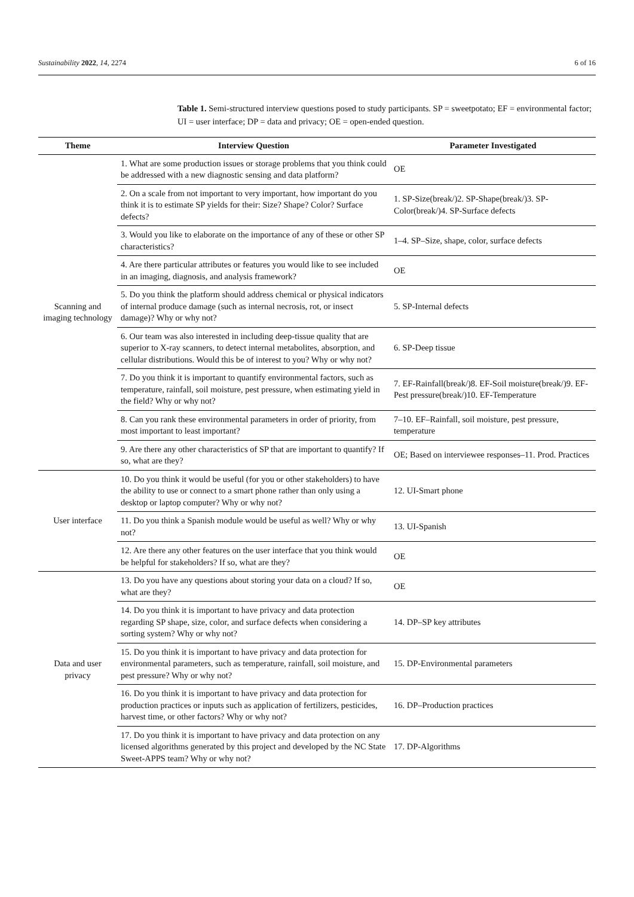Sustainability 2022, 14, 2274 6 of 16
Table 1. Semi-structured interview questions posed to study participants. SP = sweetpotato; EF = environmental factor; UI = user interface; DP = data and privacy; OE = open-ended question.
| Theme | Interview Question | Parameter Investigated |
| --- | --- | --- |
| Scanning and imaging technology | 1. What are some production issues or storage problems that you think could be addressed with a new diagnostic sensing and data platform? | OE |
| | 2. On a scale from not important to very important, how important do you think it is to estimate SP yields for their: Size? Shape? Color? Surface defects? | 1. SP-Size(break/)2. SP-Shape(break/)3. SP-Color(break/)4. SP-Surface defects |
| | 3. Would you like to elaborate on the importance of any of these or other SP characteristics? | 1–4. SP–Size, shape, color, surface defects |
| | 4. Are there particular attributes or features you would like to see included in an imaging, diagnosis, and analysis framework? | OE |
| | 5. Do you think the platform should address chemical or physical indicators of internal produce damage (such as internal necrosis, rot, or insect damage)? Why or why not? | 5. SP-Internal defects |
| | 6. Our team was also interested in including deep-tissue quality that are superior to X-ray scanners, to detect internal metabolites, absorption, and cellular distributions. Would this be of interest to you? Why or why not? | 6. SP-Deep tissue |
| | 7. Do you think it is important to quantify environmental factors, such as temperature, rainfall, soil moisture, pest pressure, when estimating yield in the field? Why or why not? | 7. EF-Rainfall(break/)8. EF-Soil moisture(break/)9. EF-Pest pressure(break/)10. EF-Temperature |
| | 8. Can you rank these environmental parameters in order of priority, from most important to least important? | 7–10. EF–Rainfall, soil moisture, pest pressure, temperature |
| | 9. Are there any other characteristics of SP that are important to quantify? If so, what are they? | OE; Based on interviewee responses–11. Prod. Practices |
| User interface | 10. Do you think it would be useful (for you or other stakeholders) to have the ability to use or connect to a smart phone rather than only using a desktop or laptop computer? Why or why not? | 12. UI-Smart phone |
| | 11. Do you think a Spanish module would be useful as well? Why or why not? | 13. UI-Spanish |
| | 12. Are there any other features on the user interface that you think would be helpful for stakeholders? If so, what are they? | OE |
| Data and user privacy | 13. Do you have any questions about storing your data on a cloud? If so, what are they? | OE |
| | 14. Do you think it is important to have privacy and data protection regarding SP shape, size, color, and surface defects when considering a sorting system? Why or why not? | 14. DP–SP key attributes |
| | 15. Do you think it is important to have privacy and data protection for environmental parameters, such as temperature, rainfall, soil moisture, and pest pressure? Why or why not? | 15. DP-Environmental parameters |
| | 16. Do you think it is important to have privacy and data protection for production practices or inputs such as application of fertilizers, pesticides, harvest time, or other factors? Why or why not? | 16. DP–Production practices |
| | 17. Do you think it is important to have privacy and data protection on any licensed algorithms generated by this project and developed by the NC State Sweet-APPS team? Why or why not? | 17. DP-Algorithms |